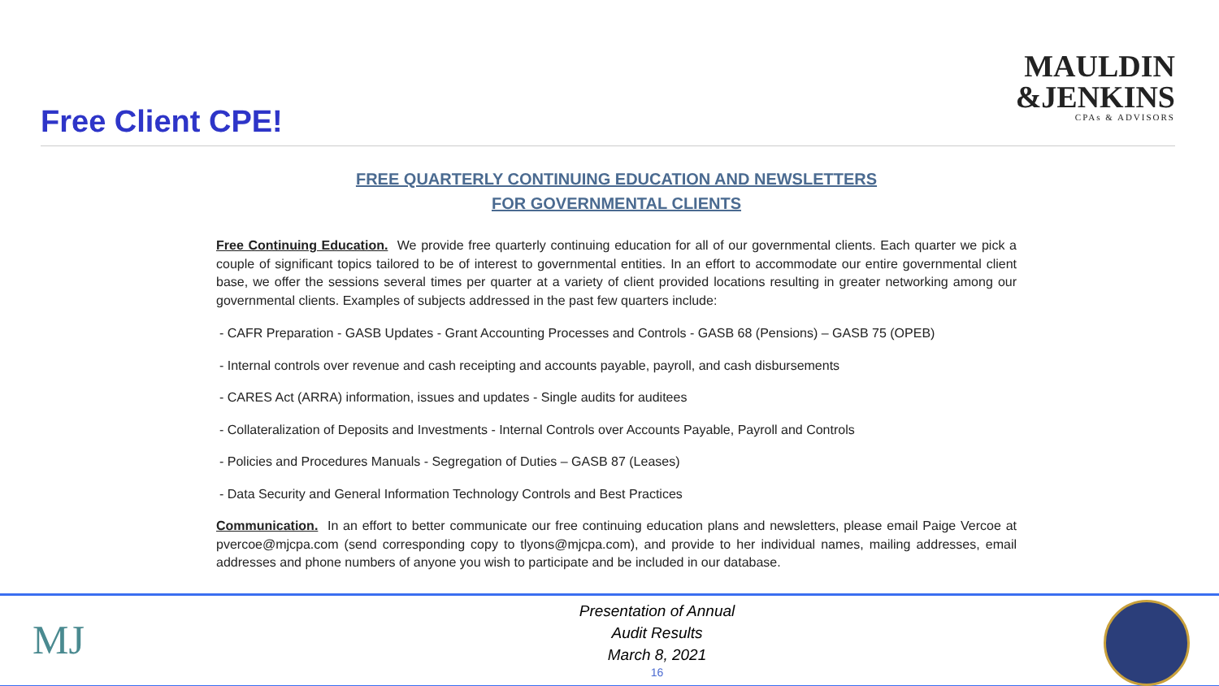Free Client CPE!
MAULDIN
&JENKINS
CPAs & ADVISORS
FREE QUARTERLY CONTINUING EDUCATION AND NEWSLETTERS
FOR GOVERNMENTAL CLIENTS
Free Continuing Education. We provide free quarterly continuing education for all of our governmental clients. Each quarter we pick a couple of significant topics tailored to be of interest to governmental entities. In an effort to accommodate our entire governmental client base, we offer the sessions several times per quarter at a variety of client provided locations resulting in greater networking among our governmental clients. Examples of subjects addressed in the past few quarters include:
- CAFR Preparation - GASB Updates - Grant Accounting Processes and Controls - GASB 68 (Pensions) – GASB 75 (OPEB)
- Internal controls over revenue and cash receipting and accounts payable, payroll, and cash disbursements
- CARES Act (ARRA) information, issues and updates - Single audits for auditees
- Collateralization of Deposits and Investments - Internal Controls over Accounts Payable, Payroll and Controls
- Policies and Procedures Manuals - Segregation of Duties – GASB 87 (Leases)
- Data Security and General Information Technology Controls and Best Practices
Communication. In an effort to better communicate our free continuing education plans and newsletters, please email Paige Vercoe at pvercoe@mjcpa.com (send corresponding copy to tlyons@mjcpa.com), and provide to her individual names, mailing addresses, email addresses and phone numbers of anyone you wish to participate and be included in our database.
MJ
Presentation of Annual
Audit Results
March 8, 2021
16